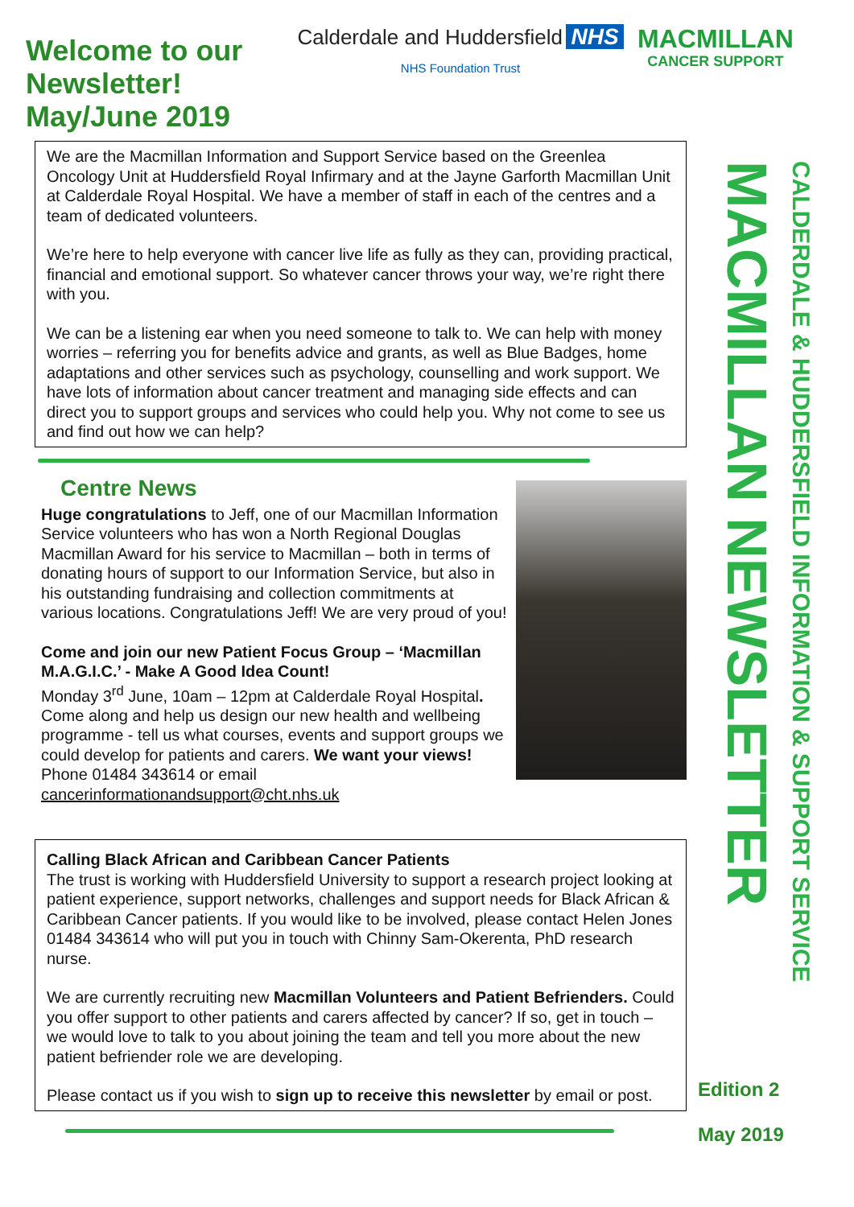Welcome to our Newsletter! May/June 2019
Calderdale and Huddersfield NHS
NHS Foundation Trust
MACMILLAN
CANCER SUPPORT
We are the Macmillan Information and Support Service based on the Greenlea Oncology Unit at Huddersfield Royal Infirmary and at the Jayne Garforth Macmillan Unit at Calderdale Royal Hospital. We have a member of staff in each of the centres and a team of dedicated volunteers.
We’re here to help everyone with cancer live life as fully as they can, providing practical, financial and emotional support. So whatever cancer throws your way, we’re right there with you.
We can be a listening ear when you need someone to talk to. We can help with money worries – referring you for benefits advice and grants, as well as Blue Badges, home adaptations and other services such as psychology, counselling and work support. We have lots of information about cancer treatment and managing side effects and can direct you to support groups and services who could help you. Why not come to see us and find out how we can help?
Centre News
Huge congratulations to Jeff, one of our Macmillan Information Service volunteers who has won a North Regional Douglas Macmillan Award for his service to Macmillan – both in terms of donating hours of support to our Information Service, but also in his outstanding fundraising and collection commitments at various locations. Congratulations Jeff! We are very proud of you!
Come and join our new Patient Focus Group – ‘Macmillan M.A.G.I.C.’ - Make A Good Idea Count!
Monday 3<sup>rd</sup> June, 10am – 12pm at Calderdale Royal Hospital. Come along and help us design our new health and wellbeing programme - tell us what courses, events and support groups we could develop for patients and carers. We want your views! Phone 01484 343614 or email cancerinformationandsupport@cht.nhs.uk
Calling Black African and Caribbean Cancer Patients
The trust is working with Huddersfield University to support a research project looking at patient experience, support networks, challenges and support needs for Black African & Caribbean Cancer patients. If you would like to be involved, please contact Helen Jones 01484 343614 who will put you in touch with Chinny Sam-Okerenta, PhD research nurse.
We are currently recruiting new Macmillan Volunteers and Patient Befrienders. Could you offer support to other patients and carers affected by cancer? If so, get in touch – we would love to talk to you about joining the team and tell you more about the new patient befriender role we are developing.
Please contact us if you wish to sign up to receive this newsletter by email or post.
MACMILLAN NEWSLETTER
CALDERDALE & HUDDERSFIELD INFORMATION & SUPPORT SERVICE
Edition 2
May 2019